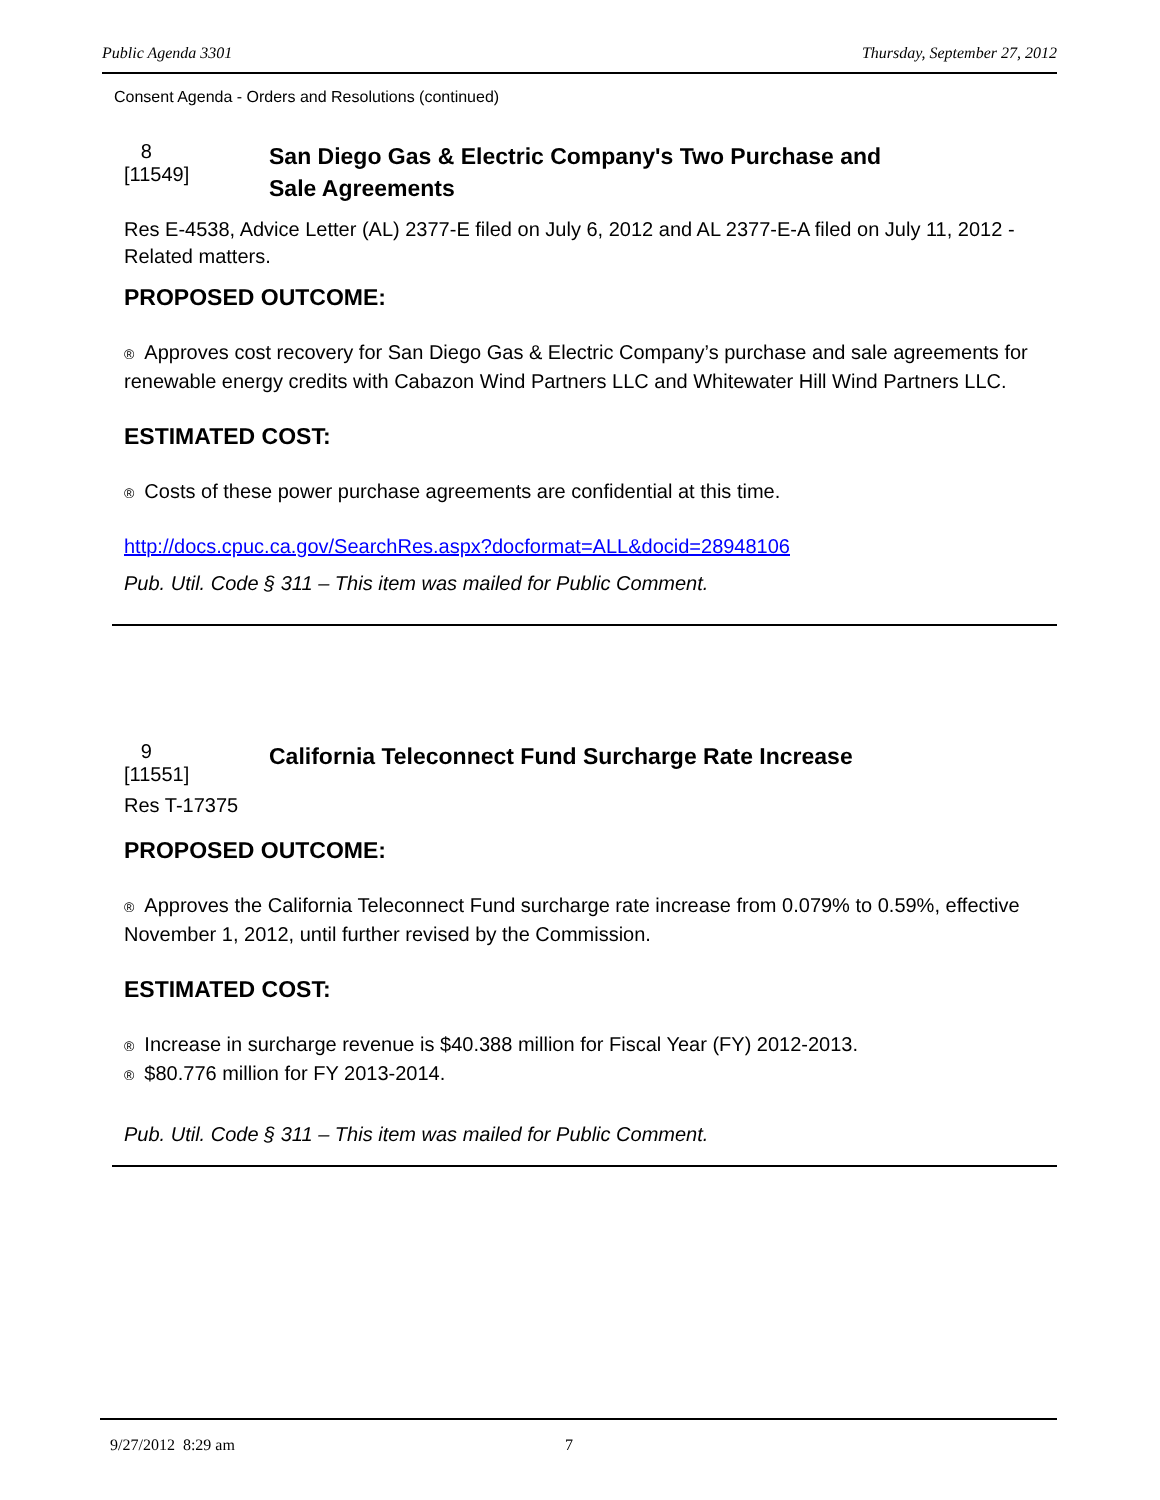Public Agenda 3301 Thursday, September 27, 2012
Consent Agenda - Orders and Resolutions (continued)
8
[11549]
San Diego Gas & Electric Company's Two Purchase and
Sale Agreements
Res E-4538, Advice Letter (AL) 2377-E filed on July 6, 2012 and AL 2377-E-A filed on July 11, 2012 - Related matters.
PROPOSED OUTCOME:
® Approves cost recovery for San Diego Gas & Electric Company’s purchase and sale agreements for renewable energy credits with Cabazon Wind Partners LLC and Whitewater Hill Wind Partners LLC.
ESTIMATED COST:
® Costs of these power purchase agreements are confidential at this time.
http://docs.cpuc.ca.gov/SearchRes.aspx?docformat=ALL&docid=28948106
Pub. Util. Code § 311 – This item was mailed for Public Comment.
9
[11551]
California Teleconnect Fund Surcharge Rate Increase
Res T-17375
PROPOSED OUTCOME:
® Approves the California Teleconnect Fund surcharge rate increase from 0.079% to 0.59%, effective November 1, 2012, until further revised by the Commission.
ESTIMATED COST:
® Increase in surcharge revenue is $40.388 million for Fiscal Year (FY) 2012-2013.
® $80.776 million for FY 2013-2014.
Pub. Util. Code § 311 – This item was mailed for Public Comment.
9/27/2012 8:29 am 7